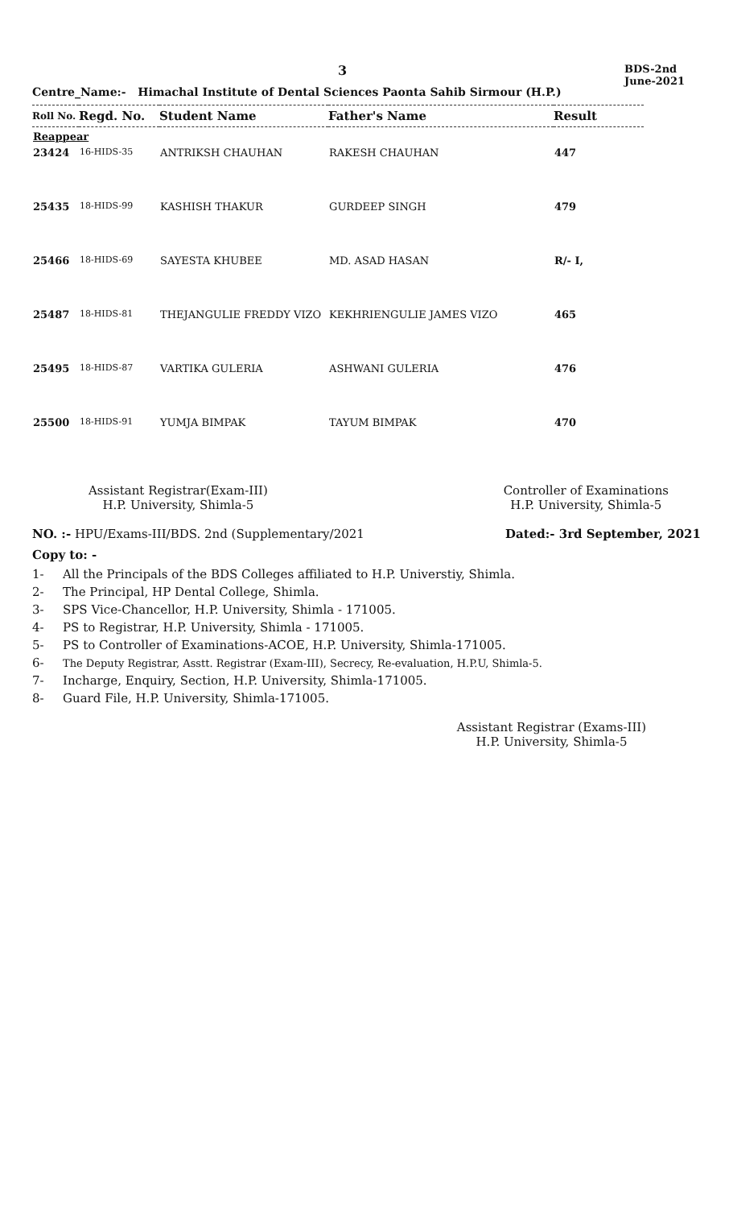3 BDS-2nd
June-2021
Centre_Name:- Himachal Institute of Dental Sciences Paonta Sahib Sirmour (H.P.)
| Roll No. | Regd. No. | Student Name | Father's Name | Result |
| --- | --- | --- | --- | --- |
| Reappear | | | | |
| 23424 | 16-HIDS-35 | ANTRIKSH CHAUHAN | RAKESH CHAUHAN | 447 |
| 25435 | 18-HIDS-99 | KASHISH THAKUR | GURDEEP SINGH | 479 |
| 25466 | 18-HIDS-69 | SAYESTA KHUBEE | MD. ASAD HASAN | R/- I, |
| 25487 | 18-HIDS-81 | THEJANGULIE FREDDY VIZO | KEKHRIENGULIE JAMES VIZO | 465 |
| 25495 | 18-HIDS-87 | VARTIKA GULERIA | ASHWANI GULERIA | 476 |
| 25500 | 18-HIDS-91 | YUMJA BIMPAK | TAYUM BIMPAK | 470 |
Assistant Registrar(Exam-III)
H.P. University, Shimla-5
Controller of Examinations
H.P. University, Shimla-5
NO. :- HPU/Exams-III/BDS. 2nd (Supplementary/2021 Dated:- 3rd September, 2021
Copy to: -
1- All the Principals of the BDS Colleges affiliated to H.P. Universtiy, Shimla.
2- The Principal, HP Dental College, Shimla.
3- SPS Vice-Chancellor, H.P. University, Shimla - 171005.
4- PS to Registrar, H.P. University, Shimla - 171005.
5- PS to Controller of Examinations-ACOE, H.P. University, Shimla-171005.
6- The Deputy Registrar, Asstt. Registrar (Exam-III), Secrecy, Re-evaluation, H.P.U, Shimla-5.
7- Incharge, Enquiry, Section, H.P. University, Shimla-171005.
8- Guard File, H.P. University, Shimla-171005.
Assistant Registrar (Exams-III)
H.P. University, Shimla-5